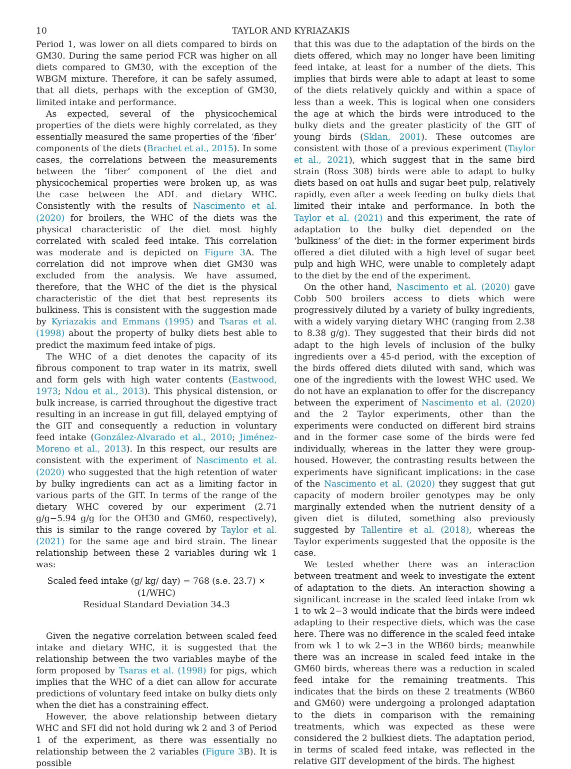10 TAYLOR AND KYRIAZAKIS
Period 1, was lower on all diets compared to birds on GM30. During the same period FCR was higher on all diets compared to GM30, with the exception of the WBGM mixture. Therefore, it can be safely assumed, that all diets, perhaps with the exception of GM30, limited intake and performance.
As expected, several of the physicochemical properties of the diets were highly correlated, as they essentially measured the same properties of the ‘fiber’ components of the diets (Brachet et al., 2015). In some cases, the correlations between the measurements between the ‘fiber’ component of the diet and physicochemical properties were broken up, as was the case between the ADL and dietary WHC. Consistently with the results of Nascimento et al. (2020) for broilers, the WHC of the diets was the physical characteristic of the diet most highly correlated with scaled feed intake. This correlation was moderate and is depicted on Figure 3 A. The correlation did not improve when diet GM30 was excluded from the analysis. We have assumed, therefore, that the WHC of the diet is the physical characteristic of the diet that best represents its bulkiness. This is consistent with the suggestion made by Kyriazakis and Emmans (1995) and Tsaras et al. (1998) about the property of bulky diets best able to predict the maximum feed intake of pigs.
The WHC of a diet denotes the capacity of its fibrous component to trap water in its matrix, swell and form gels with high water contents (Eastwood, 1973; Ndou et al., 2013). This physical distension, or bulk increase, is carried throughout the digestive tract resulting in an increase in gut fill, delayed emptying of the GIT and consequently a reduction in voluntary feed intake (González-Alvarado et al., 2010; Jiménez-Moreno et al., 2013). In this respect, our results are consistent with the experiment of Nascimento et al. (2020) who suggested that the high retention of water by bulky ingredients can act as a limiting factor in various parts of the GIT. In terms of the range of the dietary WHC covered by our experiment (2.71 g/g−5.94 g/g for the OH30 and GM60, respectively), this is similar to the range covered by Taylor et al. (2021) for the same age and bird strain. The linear relationship between these 2 variables during wk 1 was:
Scaled feed intake (g/ kg/ day) = 768 (s.e. 23.7) × (1/WHC)
Residual Standard Deviation 34.3
Given the negative correlation between scaled feed intake and dietary WHC, it is suggested that the relationship between the two variables maybe of the form proposed by Tsaras et al. (1998) for pigs, which implies that the WHC of a diet can allow for accurate predictions of voluntary feed intake on bulky diets only when the diet has a constraining effect.
However, the above relationship between dietary WHC and SFI did not hold during wk 2 and 3 of Period 1 of the experiment, as there was essentially no relationship between the 2 variables (Figure 3 B). It is possible
that this was due to the adaptation of the birds on the diets offered, which may no longer have been limiting feed intake, at least for a number of the diets. This implies that birds were able to adapt at least to some of the diets relatively quickly and within a space of less than a week. This is logical when one considers the age at which the birds were introduced to the bulky diets and the greater plasticity of the GIT of young birds (Sklan, 2001). These outcomes are consistent with those of a previous experiment (Taylor et al., 2021), which suggest that in the same bird strain (Ross 308) birds were able to adapt to bulky diets based on oat hulls and sugar beet pulp, relatively rapidly, even after a week feeding on bulky diets that limited their intake and performance. In both the Taylor et al. (2021) and this experiment, the rate of adaptation to the bulky diet depended on the ‘bulkiness’ of the diet: in the former experiment birds offered a diet diluted with a high level of sugar beet pulp and high WHC, were unable to completely adapt to the diet by the end of the experiment.
On the other hand, Nascimento et al. (2020) gave Cobb 500 broilers access to diets which were progressively diluted by a variety of bulky ingredients, with a widely varying dietary WHC (ranging from 2.38 to 8.38 g/g). They suggested that their birds did not adapt to the high levels of inclusion of the bulky ingredients over a 45-d period, with the exception of the birds offered diets diluted with sand, which was one of the ingredients with the lowest WHC used. We do not have an explanation to offer for the discrepancy between the experiment of Nascimento et al. (2020) and the 2 Taylor experiments, other than the experiments were conducted on different bird strains and in the former case some of the birds were fed individually, whereas in the latter they were group-housed. However, the contrasting results between the experiments have significant implications: in the case of the Nascimento et al. (2020) they suggest that gut capacity of modern broiler genotypes may be only marginally extended when the nutrient density of a given diet is diluted, something also previously suggested by Tallentire et al. (2018), whereas the Taylor experiments suggested that the opposite is the case.
We tested whether there was an interaction between treatment and week to investigate the extent of adaptation to the diets. An interaction showing a significant increase in the scaled feed intake from wk 1 to wk 2−3 would indicate that the birds were indeed adapting to their respective diets, which was the case here. There was no difference in the scaled feed intake from wk 1 to wk 2−3 in the WB60 birds; meanwhile there was an increase in scaled feed intake in the GM60 birds, whereas there was a reduction in scaled feed intake for the remaining treatments. This indicates that the birds on these 2 treatments (WB60 and GM60) were undergoing a prolonged adaptation to the diets in comparison with the remaining treatments, which was expected as these were considered the 2 bulkiest diets. The adaptation period, in terms of scaled feed intake, was reflected in the relative GIT development of the birds. The highest